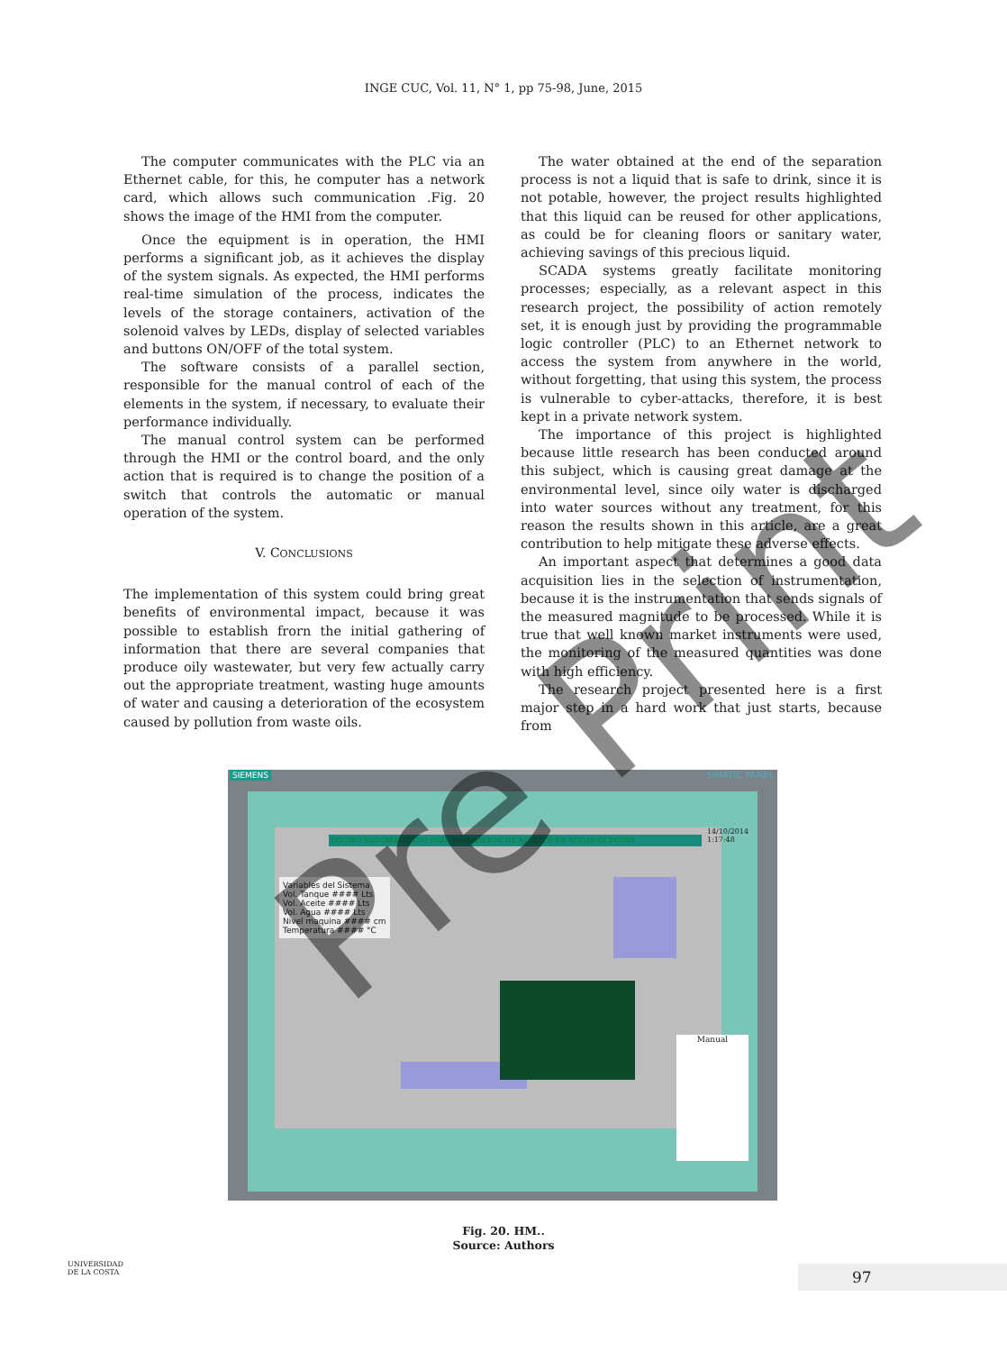INGE CUC, Vol. 11, N° 1, pp 75-98, June, 2015
The computer communicates with the PLC via an Ethernet cable, for this, he computer has a network card, which allows such communication .Fig. 20 shows the image of the HMI from the computer.
Once the equipment is in operation, the HMI performs a significant job, as it achieves the display of the system signals. As expected, the HMI performs real-time simulation of the process, indicates the levels of the storage containers, activation of the solenoid valves by LEDs, display of selected variables and buttons ON/OFF of the total system.
The software consists of a parallel section, responsible for the manual control of each of the elements in the system, if necessary, to evaluate their performance individually.
The manual control system can be performed through the HMI or the control board, and the only action that is required is to change the position of a switch that controls the automatic or manual operation of the system.
V. CONCLUSIONS
The implementation of this system could bring great benefits of environmental impact, because it was possible to establish frorn the initial gathering of information that there are several companies that produce oily wastewater, but very few actually carry out the appropriate treatment, wasting huge amounts of water and causing a deterioration of the ecosystem caused by pollution from waste oils.
The water obtained at the end of the separation process is not a liquid that is safe to drink, since it is not potable, however, the project results highlighted that this liquid can be reused for other applications, as could be for cleaning floors or sanitary water, achieving savings of this precious liquid.
SCADA systems greatly facilitate monitoring processes; especially, as a relevant aspect in this research project, the possibility of action remotely set, it is enough just by providing the programmable logic controller (PLC) to an Ethernet network to access the system from anywhere in the world, without forgetting, that using this system, the process is vulnerable to cyber-attacks, therefore, it is best kept in a private network system.
The importance of this project is highlighted because little research has been conducted around this subject, which is causing great damage at the environmental level, since oily water is discharged into water sources without any treatment, for this reason the results shown in this article, are a great contribution to help mitigate these adverse effects.
An important aspect that determines a good data acquisition lies in the selection of instrumentation, because it is the instrumentation that sends signals of the measured magnitude to be processed. While it is true that well known market instruments were used, the monitoring of the measured quantities was done with high efficiency.
The research project presented here is a first major step in a hard work that just starts, because from
SIEMENS SIMATIC PANEL
EQUIPO AUTOMATIZADO PARA SEPARACION DE ACEITES EN AGUAS OLEOSAS
14/10/2014
1:17:48
Variables del Sistema
Vol. Tanque #### Lts
Vol. Aceite #### Lts
Vol. Agua #### Lts
Nivel maquina #### cm
Temperatura #### °C
Manual
Fig. 20. HM..
Source: Authors
UNIVERSIDAD
DE LA COSTA
97
Pre Print